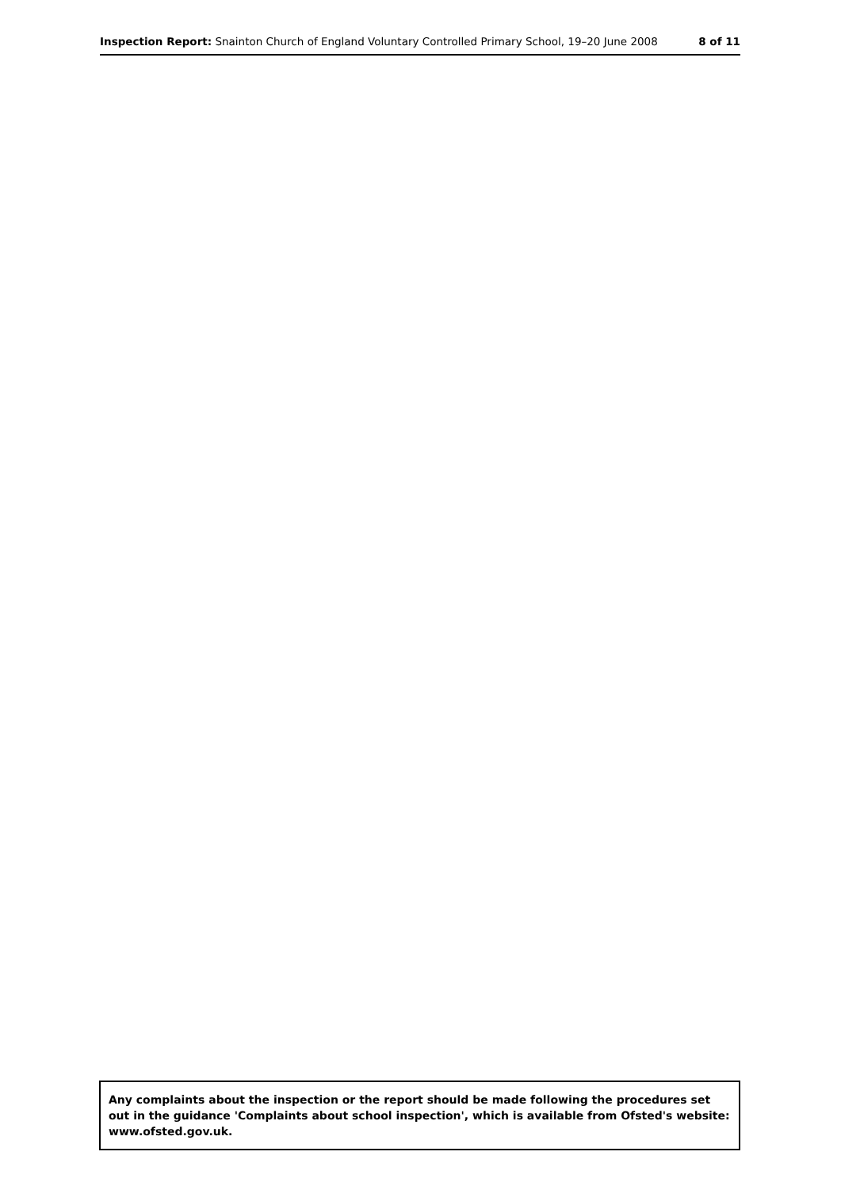Inspection Report: Snainton Church of England Voluntary Controlled Primary School, 19–20 June 2008 8 of 11
Any complaints about the inspection or the report should be made following the procedures set out in the guidance 'Complaints about school inspection', which is available from Ofsted's website: www.ofsted.gov.uk.